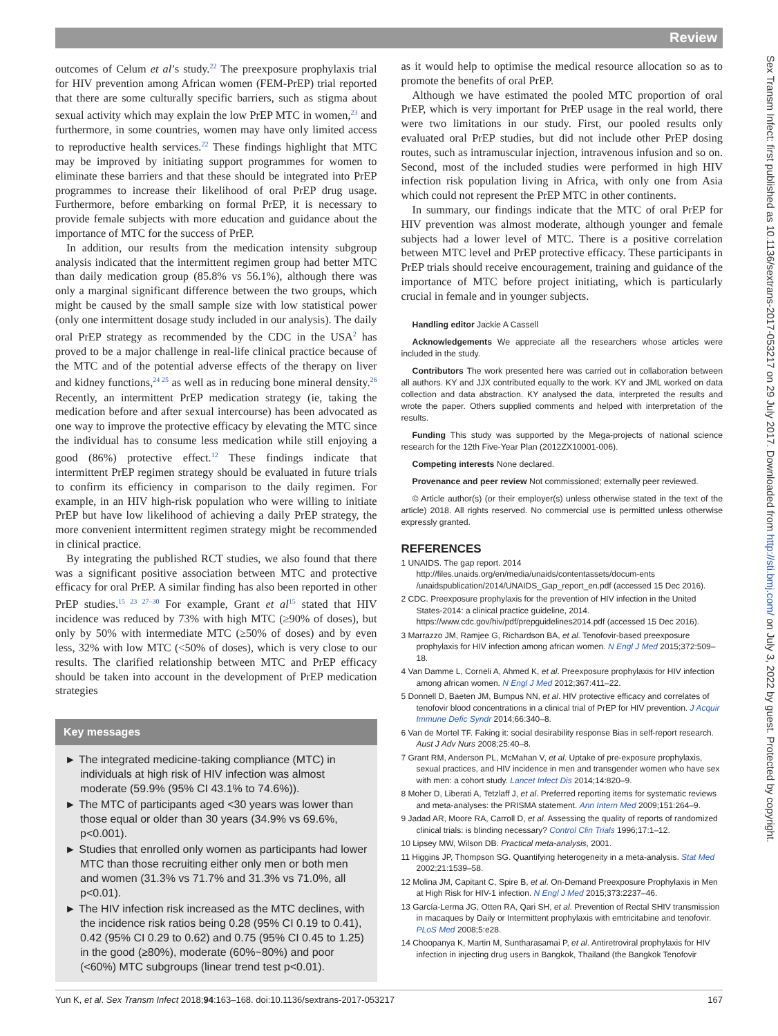Review
Sex Transm Infect: first published as 10.1136/sextrans-2017-053217 on 29 July 2017. Downloaded from http://sti.bmj.com/ on July 3, 2022 by guest. Protected by copyright.
outcomes of Celum et al’s study.<sup>22</sup> The preexposure prophylaxis trial for HIV prevention among African women (FEM-PrEP) trial reported that there are some culturally specific barriers, such as stigma about sexual activity which may explain the low PrEP MTC in women,<sup>23</sup> and furthermore, in some countries, women may have only limited access to reproductive health services.<sup>22</sup> These findings highlight that MTC may be improved by initiating support programmes for women to eliminate these barriers and that these should be integrated into PrEP programmes to increase their likelihood of oral PrEP drug usage. Furthermore, before embarking on formal PrEP, it is necessary to provide female subjects with more education and guidance about the importance of MTC for the success of PrEP.
In addition, our results from the medication intensity subgroup analysis indicated that the intermittent regimen group had better MTC than daily medication group (85.8% vs 56.1%), although there was only a marginal significant difference between the two groups, which might be caused by the small sample size with low statistical power (only one intermittent dosage study included in our analysis). The daily oral PrEP strategy as recommended by the CDC in the USA<sup>2</sup> has proved to be a major challenge in real-life clinical practice because of the MTC and of the potential adverse effects of the therapy on liver and kidney functions,<sup>24 25</sup> as well as in reducing bone mineral density.<sup>26</sup> Recently, an intermittent PrEP medication strategy (ie, taking the medication before and after sexual intercourse) has been advocated as one way to improve the protective efficacy by elevating the MTC since the individual has to consume less medication while still enjoying a good (86%) protective effect.<sup>12</sup> These findings indicate that intermittent PrEP regimen strategy should be evaluated in future trials to confirm its efficiency in comparison to the daily regimen. For example, in an HIV high-risk population who were willing to initiate PrEP but have low likelihood of achieving a daily PrEP strategy, the more convenient intermittent regimen strategy might be recommended in clinical practice.
By integrating the published RCT studies, we also found that there was a significant positive association between MTC and protective efficacy for oral PrEP. A similar finding has also been reported in other PrEP studies.<sup>15 23 27–30</sup> For example, Grant et al<sup>15</sup> stated that HIV incidence was reduced by 73% with high MTC (≥90% of doses), but only by 50% with intermediate MTC (≥50% of doses) and by even less, 32% with low MTC (<50% of doses), which is very close to our results. The clarified relationship between MTC and PrEP efficacy should be taken into account in the development of PrEP medication strategies
Key messages
► The integrated medicine-taking compliance (MTC) in individuals at high risk of HIV infection was almost moderate (59.9% (95% CI 43.1% to 74.6%)).
► The MTC of participants aged <30 years was lower than those equal or older than 30 years (34.9% vs 69.6%, p<0.001).
► Studies that enrolled only women as participants had lower MTC than those recruiting either only men or both men and women (31.3% vs 71.7% and 31.3% vs 71.0%, all p<0.01).
► The HIV infection risk increased as the MTC declines, with the incidence risk ratios being 0.28 (95% CI 0.19 to 0.41), 0.42 (95% CI 0.29 to 0.62) and 0.75 (95% CI 0.45 to 1.25) in the good (≥80%), moderate (60%~80%) and poor (<60%) MTC subgroups (linear trend test p<0.01).
as it would help to optimise the medical resource allocation so as to promote the benefits of oral PrEP.
Although we have estimated the pooled MTC proportion of oral PrEP, which is very important for PrEP usage in the real world, there were two limitations in our study. First, our pooled results only evaluated oral PrEP studies, but did not include other PrEP dosing routes, such as intramuscular injection, intravenous infusion and so on. Second, most of the included studies were performed in high HIV infection risk population living in Africa, with only one from Asia which could not represent the PrEP MTC in other continents.
In summary, our findings indicate that the MTC of oral PrEP for HIV prevention was almost moderate, although younger and female subjects had a lower level of MTC. There is a positive correlation between MTC level and PrEP protective efficacy. These participants in PrEP trials should receive encouragement, training and guidance of the importance of MTC before project initiating, which is particularly crucial in female and in younger subjects.
Handling editor Jackie A Cassell
Acknowledgements We appreciate all the researchers whose articles were included in the study.
Contributors The work presented here was carried out in collaboration between all authors. KY and JJX contributed equally to the work. KY and JML worked on data collection and data abstraction. KY analysed the data, interpreted the results and wrote the paper. Others supplied comments and helped with interpretation of the results.
Funding This study was supported by the Mega-projects of national science research for the 12th Five-Year Plan (2012ZX10001-006).
Competing interests None declared.
Provenance and peer review Not commissioned; externally peer reviewed.
© Article author(s) (or their employer(s) unless otherwise stated in the text of the article) 2018. All rights reserved. No commercial use is permitted unless otherwise expressly granted.
REFERENCES
1 UNAIDS. The gap report. 2014 http://files.unaids.org/en/media/unaids/contentassets/docum-ents /unaidspublication/2014/UNAIDS_Gap_report_en.pdf (accessed 15 Dec 2016).
2 CDC. Preexposure prophylaxis for the prevention of HIV infection in the United States-2014: a clinical practice guideline, 2014. https://www.cdc.gov/hiv/pdf/prepguidelines2014.pdf (accessed 15 Dec 2016).
3 Marrazzo JM, Ramjee G, Richardson BA, et al. Tenofovir-based preexposure prophylaxis for HIV infection among african women. N Engl J Med 2015;372:509–18.
4 Van Damme L, Corneli A, Ahmed K, et al. Preexposure prophylaxis for HIV infection among african women. N Engl J Med 2012;367:411–22.
5 Donnell D, Baeten JM, Bumpus NN, et al. HIV protective efficacy and correlates of tenofovir blood concentrations in a clinical trial of PrEP for HIV prevention. J Acquir Immune Defic Syndr 2014;66:340–8.
6 Van de Mortel TF. Faking it: social desirability response Bias in self-report research. Aust J Adv Nurs 2008;25:40–8.
7 Grant RM, Anderson PL, McMahan V, et al. Uptake of pre-exposure prophylaxis, sexual practices, and HIV incidence in men and transgender women who have sex with men: a cohort study. Lancet Infect Dis 2014;14:820–9.
8 Moher D, Liberati A, Tetzlaff J, et al. Preferred reporting items for systematic reviews and meta-analyses: the PRISMA statement. Ann Intern Med 2009;151:264–9.
9 Jadad AR, Moore RA, Carroll D, et al. Assessing the quality of reports of randomized clinical trials: is blinding necessary? Control Clin Trials 1996;17:1–12.
10 Lipsey MW, Wilson DB. Practical meta-analysis, 2001.
11 Higgins JP, Thompson SG. Quantifying heterogeneity in a meta-analysis. Stat Med 2002;21:1539–58.
12 Molina JM, Capitant C, Spire B, et al. On-Demand Preexposure Prophylaxis in Men at High Risk for HIV-1 infection. N Engl J Med 2015;373:2237–46.
13 García-Lerma JG, Otten RA, Qari SH, et al. Prevention of Rectal SHIV transmission in macaques by Daily or Intermittent prophylaxis with emtricitabine and tenofovir. PLoS Med 2008;5:e28.
14 Choopanya K, Martin M, Suntharasamai P, et al. Antiretroviral prophylaxis for HIV infection in injecting drug users in Bangkok, Thailand (the Bangkok Tenofovir
Yun K, et al. Sex Transm Infect 2018;94:163–168. doi:10.1136/sextrans-2017-053217 167